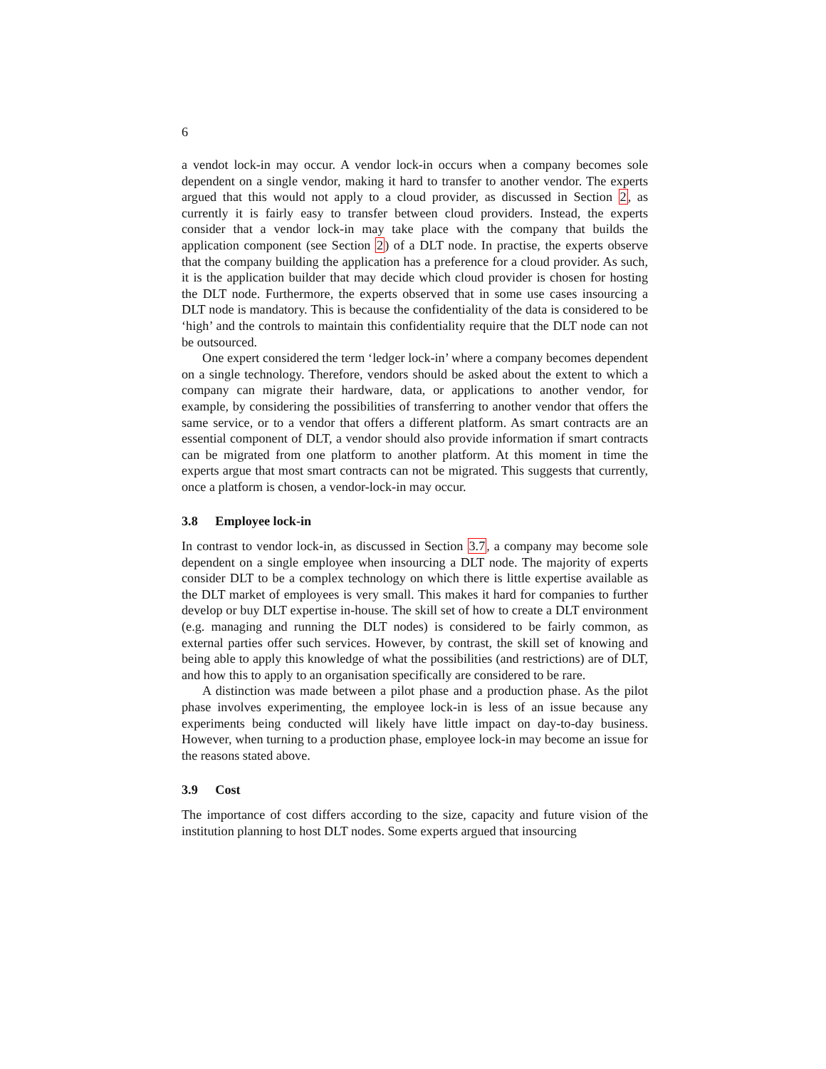6
a vendot lock-in may occur. A vendor lock-in occurs when a company becomes sole dependent on a single vendor, making it hard to transfer to another vendor. The experts argued that this would not apply to a cloud provider, as discussed in Section 2, as currently it is fairly easy to transfer between cloud providers. Instead, the experts consider that a vendor lock-in may take place with the company that builds the application component (see Section 2) of a DLT node. In practise, the experts observe that the company building the application has a preference for a cloud provider. As such, it is the application builder that may decide which cloud provider is chosen for hosting the DLT node. Furthermore, the experts observed that in some use cases insourcing a DLT node is mandatory. This is because the confidentiality of the data is considered to be ‘high’ and the controls to maintain this confidentiality require that the DLT node can not be outsourced.
One expert considered the term ‘ledger lock-in’ where a company becomes dependent on a single technology. Therefore, vendors should be asked about the extent to which a company can migrate their hardware, data, or applications to another vendor, for example, by considering the possibilities of transferring to another vendor that offers the same service, or to a vendor that offers a different platform. As smart contracts are an essential component of DLT, a vendor should also provide information if smart contracts can be migrated from one platform to another platform. At this moment in time the experts argue that most smart contracts can not be migrated. This suggests that currently, once a platform is chosen, a vendor-lock-in may occur.
3.8 Employee lock-in
In contrast to vendor lock-in, as discussed in Section 3.7, a company may become sole dependent on a single employee when insourcing a DLT node. The majority of experts consider DLT to be a complex technology on which there is little expertise available as the DLT market of employees is very small. This makes it hard for companies to further develop or buy DLT expertise in-house. The skill set of how to create a DLT environment (e.g. managing and running the DLT nodes) is considered to be fairly common, as external parties offer such services. However, by contrast, the skill set of knowing and being able to apply this knowledge of what the possibilities (and restrictions) are of DLT, and how this to apply to an organisation specifically are considered to be rare.
A distinction was made between a pilot phase and a production phase. As the pilot phase involves experimenting, the employee lock-in is less of an issue because any experiments being conducted will likely have little impact on day-to-day business. However, when turning to a production phase, employee lock-in may become an issue for the reasons stated above.
3.9 Cost
The importance of cost differs according to the size, capacity and future vision of the institution planning to host DLT nodes. Some experts argued that insourcing